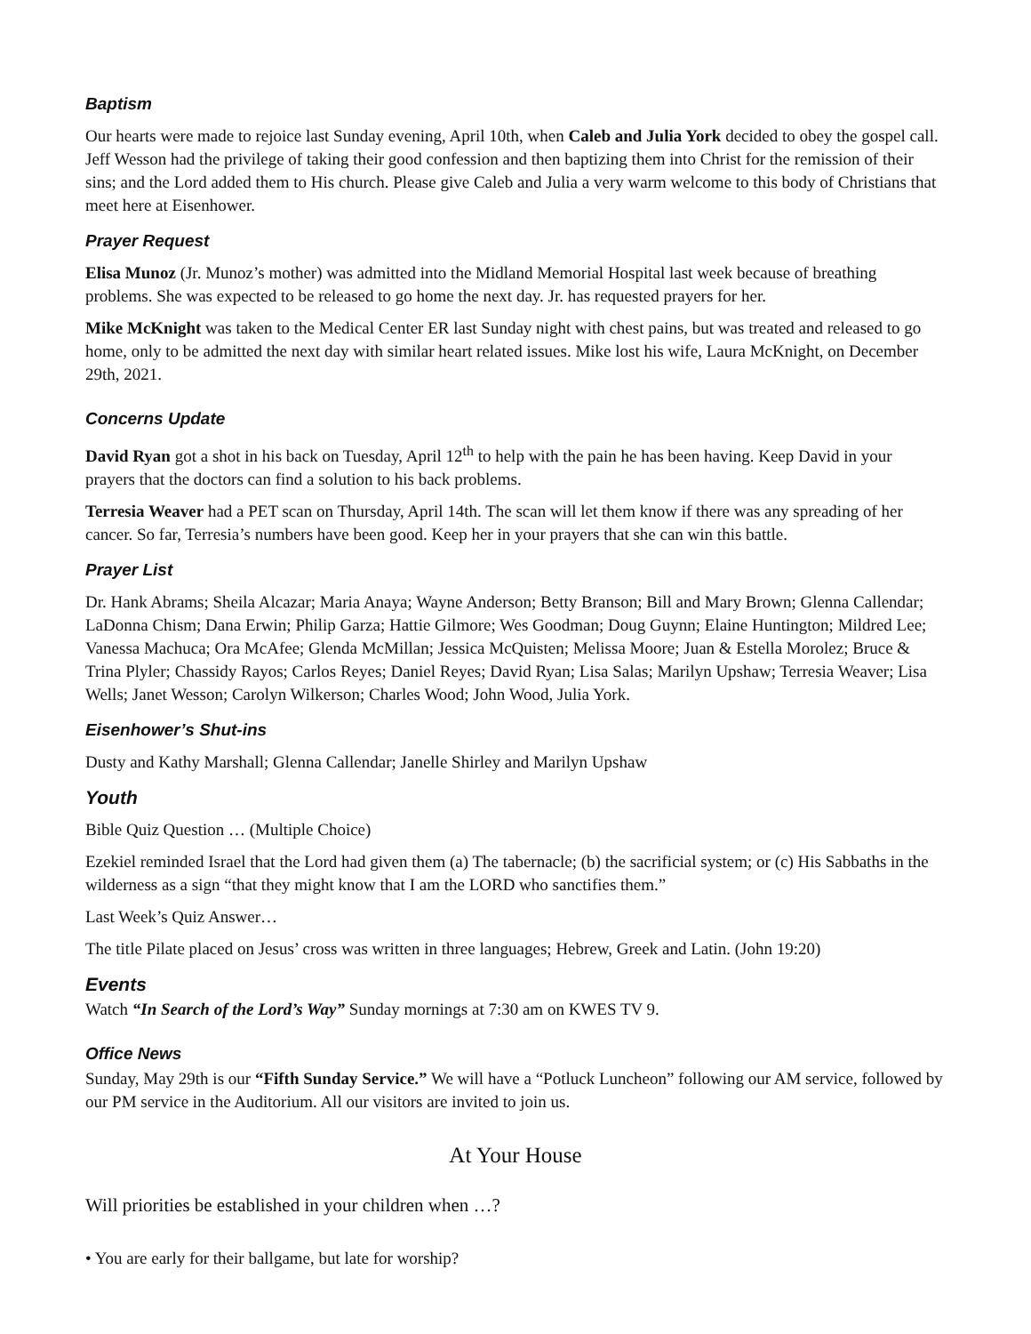Baptism
Our hearts were made to rejoice last Sunday evening, April 10th, when Caleb and Julia York decided to obey the gospel call. Jeff Wesson had the privilege of taking their good confession and then baptizing them into Christ for the remission of their sins; and the Lord added them to His church. Please give Caleb and Julia a very warm welcome to this body of Christians that meet here at Eisenhower.
Prayer Request
Elisa Munoz (Jr. Munoz’s mother) was admitted into the Midland Memorial Hospital last week because of breathing problems. She was expected to be released to go home the next day. Jr. has requested prayers for her.
Mike McKnight was taken to the Medical Center ER last Sunday night with chest pains, but was treated and released to go home, only to be admitted the next day with similar heart related issues. Mike lost his wife, Laura McKnight, on December 29th, 2021.
Concerns Update
David Ryan got a shot in his back on Tuesday, April 12<sup>th</sup> to help with the pain he has been having. Keep David in your prayers that the doctors can find a solution to his back problems.
Terresia Weaver had a PET scan on Thursday, April 14th. The scan will let them know if there was any spreading of her cancer. So far, Terresia’s numbers have been good. Keep her in your prayers that she can win this battle.
Prayer List
Dr. Hank Abrams; Sheila Alcazar; Maria Anaya; Wayne Anderson; Betty Branson; Bill and Mary Brown; Glenna Callendar; LaDonna Chism; Dana Erwin; Philip Garza; Hattie Gilmore; Wes Goodman; Doug Guynn; Elaine Huntington; Mildred Lee; Vanessa Machuca; Ora McAfee; Glenda McMillan; Jessica McQuisten; Melissa Moore; Juan & Estella Morolez; Bruce & Trina Plyler; Chassidy Rayos; Carlos Reyes; Daniel Reyes; David Ryan; Lisa Salas; Marilyn Upshaw; Terresia Weaver; Lisa Wells; Janet Wesson; Carolyn Wilkerson; Charles Wood; John Wood, Julia York.
Eisenhower’s Shut-ins
Dusty and Kathy Marshall; Glenna Callendar; Janelle Shirley and Marilyn Upshaw
Youth
Bible Quiz Question … (Multiple Choice)
Ezekiel reminded Israel that the Lord had given them (a) The tabernacle; (b) the sacrificial system; or (c) His Sabbaths in the wilderness as a sign “that they might know that I am the LORD who sanctifies them.”
Last Week’s Quiz Answer…
The title Pilate placed on Jesus’ cross was written in three languages; Hebrew, Greek and Latin. (John 19:20)
Events
Watch “In Search of the Lord’s Way” Sunday mornings at 7:30 am on KWES TV 9.
Office News
Sunday, May 29th is our “Fifth Sunday Service.” We will have a “Potluck Luncheon” following our AM service, followed by our PM service in the Auditorium. All our visitors are invited to join us.
At Your House
Will priorities be established in your children when …?
• You are early for their ballgame, but late for worship?